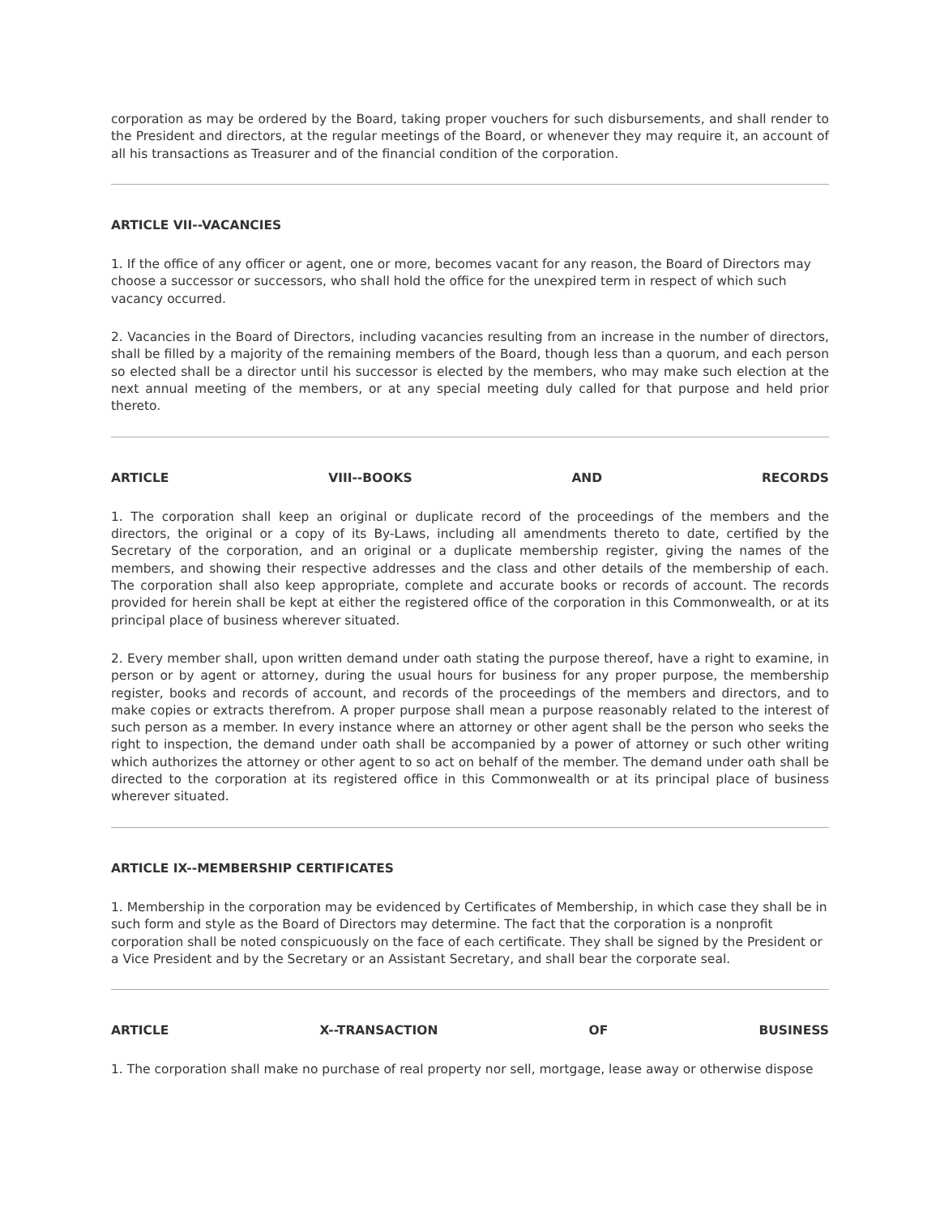corporation as may be ordered by the Board, taking proper vouchers for such disbursements, and shall render to the President and directors, at the regular meetings of the Board, or whenever they may require it, an account of all his transactions as Treasurer and of the financial condition of the corporation.
ARTICLE VII--VACANCIES
1. If the office of any officer or agent, one or more, becomes vacant for any reason, the Board of Directors may choose a successor or successors, who shall hold the office for the unexpired term in respect of which such vacancy occurred.
2. Vacancies in the Board of Directors, including vacancies resulting from an increase in the number of directors, shall be filled by a majority of the remaining members of the Board, though less than a quorum, and each person so elected shall be a director until his successor is elected by the members, who may make such election at the next annual meeting of the members, or at any special meeting duly called for that purpose and held prior thereto.
ARTICLE VIII--BOOKS AND RECORDS
1. The corporation shall keep an original or duplicate record of the proceedings of the members and the directors, the original or a copy of its By-Laws, including all amendments thereto to date, certified by the Secretary of the corporation, and an original or a duplicate membership register, giving the names of the members, and showing their respective addresses and the class and other details of the membership of each. The corporation shall also keep appropriate, complete and accurate books or records of account. The records provided for herein shall be kept at either the registered office of the corporation in this Commonwealth, or at its principal place of business wherever situated.
2. Every member shall, upon written demand under oath stating the purpose thereof, have a right to examine, in person or by agent or attorney, during the usual hours for business for any proper purpose, the membership register, books and records of account, and records of the proceedings of the members and directors, and to make copies or extracts therefrom. A proper purpose shall mean a purpose reasonably related to the interest of such person as a member. In every instance where an attorney or other agent shall be the person who seeks the right to inspection, the demand under oath shall be accompanied by a power of attorney or such other writing which authorizes the attorney or other agent to so act on behalf of the member. The demand under oath shall be directed to the corporation at its registered office in this Commonwealth or at its principal place of business wherever situated.
ARTICLE IX--MEMBERSHIP CERTIFICATES
1. Membership in the corporation may be evidenced by Certificates of Membership, in which case they shall be in such form and style as the Board of Directors may determine. The fact that the corporation is a nonprofit corporation shall be noted conspicuously on the face of each certificate. They shall be signed by the President or a Vice President and by the Secretary or an Assistant Secretary, and shall bear the corporate seal.
ARTICLE X--TRANSACTION OF BUSINESS
1. The corporation shall make no purchase of real property nor sell, mortgage, lease away or otherwise dispose